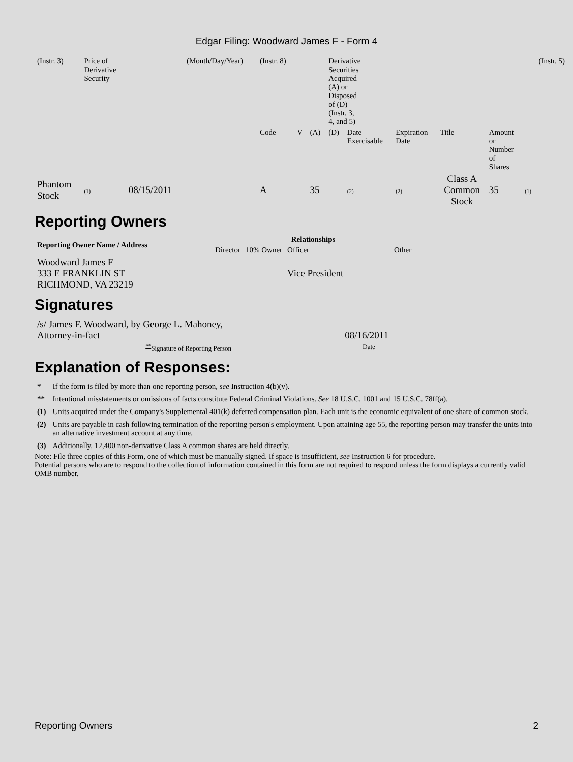Edgar Filing: Woodward James F - Form 4
| (Instr. 3) | Price of Derivative Security | | (Month/Day/Year) | (Instr. 8) | | | Derivative Securities Acquired (A) or Disposed of (D) (Instr. 3, 4, and 5) | | | | | | (Instr. 5) |
| | | | | Code | V | (A) | (D) | Date Exercisable | Expiration Date | Title | Amount or Number of Shares | | |
| Phantom Stock | (1) | 08/15/2011 | | A | | 35 | | (2) | (2) | Class A Common Stock | 35 | (1) | |
Reporting Owners
| Reporting Owner Name / Address | Relationships | | | |
| --- | --- | --- | --- | --- |
| | Director | 10% Owner | Officer | Other |
| Woodward James F 333 E FRANKLIN ST RICHMOND, VA 23219 | | | Vice President | |
Signatures
| /s/ James F. Woodward, by George L. Mahoney, Attorney-in-fact | 08/16/2011 |
| <sup>**</sup> Signature of Reporting Person | Date |
Explanation of Responses:
| * | If the form is filed by more than one reporting person, see Instruction 4(b)(v). |
| ** | Intentional misstatements or omissions of facts constitute Federal Criminal Violations. See 18 U.S.C. 1001 and 15 U.S.C. 78ff(a). |
| (1) | Units acquired under the Company's Supplemental 401(k) deferred compensation plan. Each unit is the economic equivalent of one share of common stock. |
| (2) | Units are payable in cash following termination of the reporting person's employment. Upon attaining age 55, the reporting person may transfer the units into an alternative investment account at any time. |
| (3) | Additionally, 12,400 non-derivative Class A common shares are held directly. |
Note: File three copies of this Form, one of which must be manually signed. If space is insufficient, see Instruction 6 for procedure.
Potential persons who are to respond to the collection of information contained in this form are not required to respond unless the form displays a currently valid OMB number.
Reporting Owners 2